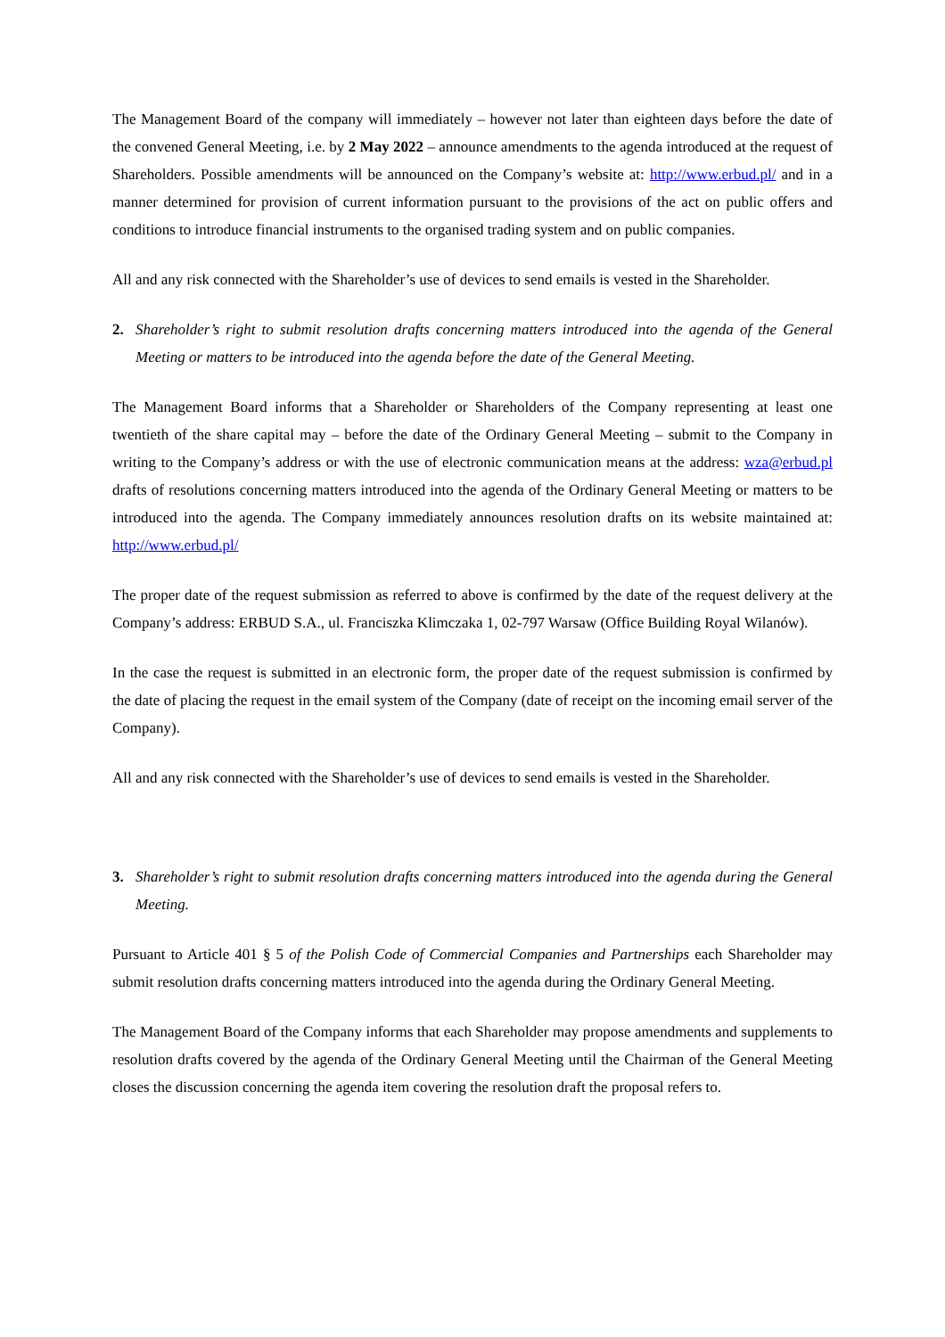The Management Board of the company will immediately – however not later than eighteen days before the date of the convened General Meeting, i.e. by 2 May 2022 – announce amendments to the agenda introduced at the request of Shareholders. Possible amendments will be announced on the Company’s website at: http://www.erbud.pl/ and in a manner determined for provision of current information pursuant to the provisions of the act on public offers and conditions to introduce financial instruments to the organised trading system and on public companies.
All and any risk connected with the Shareholder’s use of devices to send emails is vested in the Shareholder.
2. Shareholder’s right to submit resolution drafts concerning matters introduced into the agenda of the General Meeting or matters to be introduced into the agenda before the date of the General Meeting.
The Management Board informs that a Shareholder or Shareholders of the Company representing at least one twentieth of the share capital may – before the date of the Ordinary General Meeting – submit to the Company in writing to the Company’s address or with the use of electronic communication means at the address: wza@erbud.pl drafts of resolutions concerning matters introduced into the agenda of the Ordinary General Meeting or matters to be introduced into the agenda. The Company immediately announces resolution drafts on its website maintained at: http://www.erbud.pl/
The proper date of the request submission as referred to above is confirmed by the date of the request delivery at the Company’s address: ERBUD S.A., ul. Franciszka Klimczaka 1, 02-797 Warsaw (Office Building Royal Wilanów).
In the case the request is submitted in an electronic form, the proper date of the request submission is confirmed by the date of placing the request in the email system of the Company (date of receipt on the incoming email server of the Company).
All and any risk connected with the Shareholder’s use of devices to send emails is vested in the Shareholder.
3. Shareholder’s right to submit resolution drafts concerning matters introduced into the agenda during the General Meeting.
Pursuant to Article 401 § 5 of the Polish Code of Commercial Companies and Partnerships each Shareholder may submit resolution drafts concerning matters introduced into the agenda during the Ordinary General Meeting.
The Management Board of the Company informs that each Shareholder may propose amendments and supplements to resolution drafts covered by the agenda of the Ordinary General Meeting until the Chairman of the General Meeting closes the discussion concerning the agenda item covering the resolution draft the proposal refers to.